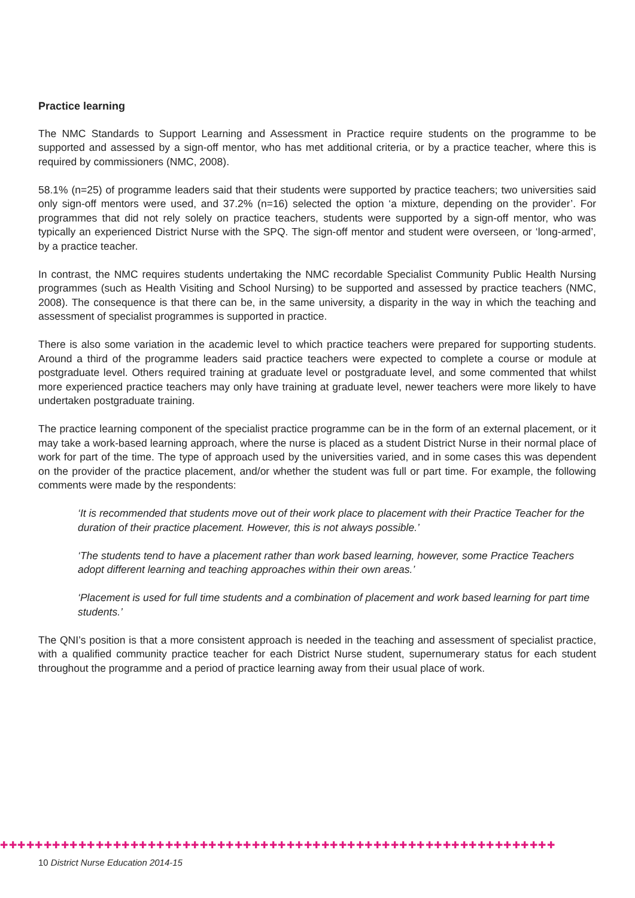Practice learning
The NMC Standards to Support Learning and Assessment in Practice require students on the programme to be supported and assessed by a sign-off mentor, who has met additional criteria, or by a practice teacher, where this is required by commissioners (NMC, 2008).
58.1% (n=25) of programme leaders said that their students were supported by practice teachers; two universities said only sign-off mentors were used, and 37.2% (n=16) selected the option ‘a mixture, depending on the provider’. For programmes that did not rely solely on practice teachers, students were supported by a sign-off mentor, who was typically an experienced District Nurse with the SPQ. The sign-off mentor and student were overseen, or ‘long-armed’, by a practice teacher.
In contrast, the NMC requires students undertaking the NMC recordable Specialist Community Public Health Nursing programmes (such as Health Visiting and School Nursing) to be supported and assessed by practice teachers (NMC, 2008). The consequence is that there can be, in the same university, a disparity in the way in which the teaching and assessment of specialist programmes is supported in practice.
There is also some variation in the academic level to which practice teachers were prepared for supporting students. Around a third of the programme leaders said practice teachers were expected to complete a course or module at postgraduate level. Others required training at graduate level or postgraduate level, and some commented that whilst more experienced practice teachers may only have training at graduate level, newer teachers were more likely to have undertaken postgraduate training.
The practice learning component of the specialist practice programme can be in the form of an external placement, or it may take a work-based learning approach, where the nurse is placed as a student District Nurse in their normal place of work for part of the time. The type of approach used by the universities varied, and in some cases this was dependent on the provider of the practice placement, and/or whether the student was full or part time. For example, the following comments were made by the respondents:
‘It is recommended that students move out of their work place to placement with their Practice Teacher for the duration of their practice placement. However, this is not always possible.’
‘The students tend to have a placement rather than work based learning, however, some Practice Teachers adopt different learning and teaching approaches within their own areas.’
‘Placement is used for full time students and a combination of placement and work based learning for part time students.’
The QNI’s position is that a more consistent approach is needed in the teaching and assessment of specialist practice, with a qualified community practice teacher for each District Nurse student, supernumerary status for each student throughout the programme and a period of practice learning away from their usual place of work.
✚✚✚✚✚✚✚✚✚✚✚✚✚✚✚✚✚✚✚✚✚✚✚✚✚✚✚✚✚✚✚✚✚✚✚✚✚✚✚✚✚✚✚✚✚✚✚✚✚✚✚✚✚✚✚✚✚✚✚✚✚✚✚✚
10 District Nurse Education 2014-15